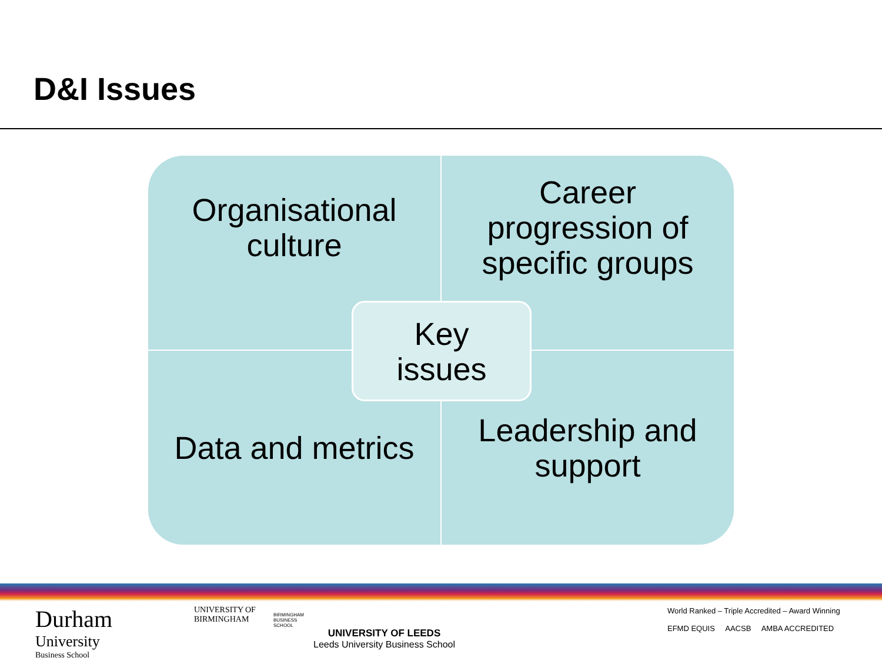D&I Issues
Organisational
culture
Career
progression of
specific groups
Data and metrics
Leadership and
support
Key
issues
Durham
University
Business School
UNIVERSITY OF
BIRMINGHAM
BIRMINGHAM
BUSINESS
SCHOOL
UNIVERSITY OF LEEDS
Leeds University Business School
World Ranked – Triple Accredited – Award Winning
EFMD EQUIS AACSB AMBA ACCREDITED